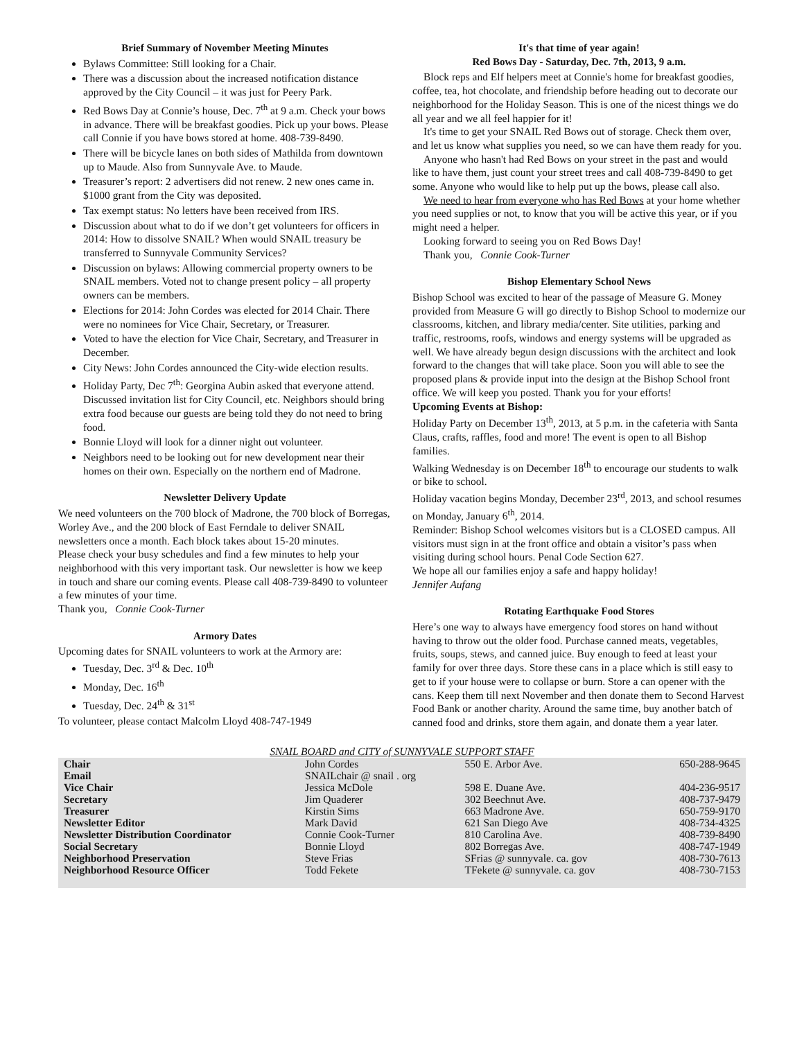Brief Summary of November Meeting Minutes
Bylaws Committee: Still looking for a Chair.
There was a discussion about the increased notification distance approved by the City Council – it was just for Peery Park.
Red Bows Day at Connie’s house, Dec. 7<sup>th</sup> at 9 a.m. Check your bows in advance. There will be breakfast goodies. Pick up your bows. Please call Connie if you have bows stored at home. 408-739-8490.
There will be bicycle lanes on both sides of Mathilda from downtown up to Maude. Also from Sunnyvale Ave. to Maude.
Treasurer’s report: 2 advertisers did not renew. 2 new ones came in. $1000 grant from the City was deposited.
Tax exempt status: No letters have been received from IRS.
Discussion about what to do if we don’t get volunteers for officers in 2014: How to dissolve SNAIL? When would SNAIL treasury be transferred to Sunnyvale Community Services?
Discussion on bylaws: Allowing commercial property owners to be SNAIL members. Voted not to change present policy – all property owners can be members.
Elections for 2014: John Cordes was elected for 2014 Chair. There were no nominees for Vice Chair, Secretary, or Treasurer.
Voted to have the election for Vice Chair, Secretary, and Treasurer in December.
City News: John Cordes announced the City-wide election results.
Holiday Party, Dec 7<sup>th</sup>: Georgina Aubin asked that everyone attend. Discussed invitation list for City Council, etc. Neighbors should bring extra food because our guests are being told they do not need to bring food.
Bonnie Lloyd will look for a dinner night out volunteer.
Neighbors need to be looking out for new development near their homes on their own. Especially on the northern end of Madrone.
Newsletter Delivery Update
We need volunteers on the 700 block of Madrone, the 700 block of Borregas, Worley Ave., and the 200 block of East Ferndale to deliver SNAIL newsletters once a month. Each block takes about 15-20 minutes.
Please check your busy schedules and find a few minutes to help your neighborhood with this very important task. Our newsletter is how we keep in touch and share our coming events. Please call 408-739-8490 to volunteer a few minutes of your time.
Thank you, Connie Cook-Turner
Armory Dates
Upcoming dates for SNAIL volunteers to work at the Armory are:
Tuesday, Dec. 3<sup>rd</sup> & Dec. 10<sup>th</sup>
Monday, Dec. 16<sup>th</sup>
Tuesday, Dec. 24<sup>th</sup> & 31<sup>st</sup>
To volunteer, please contact Malcolm Lloyd 408-747-1949
It's that time of year again!
Red Bows Day - Saturday, Dec. 7th, 2013, 9 a.m.
Block reps and Elf helpers meet at Connie's home for breakfast goodies, coffee, tea, hot chocolate, and friendship before heading out to decorate our neighborhood for the Holiday Season. This is one of the nicest things we do all year and we all feel happier for it!
It's time to get your SNAIL Red Bows out of storage. Check them over, and let us know what supplies you need, so we can have them ready for you.
Anyone who hasn't had Red Bows on your street in the past and would like to have them, just count your street trees and call 408-739-8490 to get some. Anyone who would like to help put up the bows, please call also.
We need to hear from everyone who has Red Bows at your home whether you need supplies or not, to know that you will be active this year, or if you might need a helper.
Looking forward to seeing you on Red Bows Day!
Thank you, Connie Cook-Turner
Bishop Elementary School News
Bishop School was excited to hear of the passage of Measure G. Money provided from Measure G will go directly to Bishop School to modernize our classrooms, kitchen, and library media/center. Site utilities, parking and traffic, restrooms, roofs, windows and energy systems will be upgraded as well. We have already begun design discussions with the architect and look forward to the changes that will take place. Soon you will able to see the proposed plans & provide input into the design at the Bishop School front office. We will keep you posted. Thank you for your efforts!
Upcoming Events at Bishop:
Holiday Party on December 13<sup>th</sup>, 2013, at 5 p.m. in the cafeteria with Santa Claus, crafts, raffles, food and more! The event is open to all Bishop families.
Walking Wednesday is on December 18<sup>th</sup> to encourage our students to walk or bike to school.
Holiday vacation begins Monday, December 23<sup>rd</sup>, 2013, and school resumes on Monday, January 6<sup>th</sup>, 2014.
Reminder: Bishop School welcomes visitors but is a CLOSED campus. All visitors must sign in at the front office and obtain a visitor’s pass when visiting during school hours. Penal Code Section 627.
We hope all our families enjoy a safe and happy holiday!
Jennifer Aufang
Rotating Earthquake Food Stores
Here’s one way to always have emergency food stores on hand without having to throw out the older food. Purchase canned meats, vegetables, fruits, soups, stews, and canned juice. Buy enough to feed at least your family for over three days. Store these cans in a place which is still easy to get to if your house were to collapse or burn. Store a can opener with the cans. Keep them till next November and then donate them to Second Harvest Food Bank or another charity. Around the same time, buy another batch of canned food and drinks, store them again, and donate them a year later.
SNAIL BOARD and CITY of SUNNYVALE SUPPORT STAFF
| Chair | John Cordes | 550 E. Arbor Ave. | 650-288-9645 |
| Email | SNAILchair @ snail . org | | |
| Vice Chair | Jessica McDole | 598 E. Duane Ave. | 404-236-9517 |
| Secretary | Jim Quaderer | 302 Beechnut Ave. | 408-737-9479 |
| Treasurer | Kirstin Sims | 663 Madrone Ave. | 650-759-9170 |
| Newsletter Editor | Mark David | 621 San Diego Ave | 408-734-4325 |
| Newsletter Distribution Coordinator | Connie Cook-Turner | 810 Carolina Ave. | 408-739-8490 |
| Social Secretary | Bonnie Lloyd | 802 Borregas Ave. | 408-747-1949 |
| Neighborhood Preservation | Steve Frias | SFrias @ sunnyvale. ca. gov | 408-730-7613 |
| Neighborhood Resource Officer | Todd Fekete | TFekete @ sunnyvale. ca. gov | 408-730-7153 |